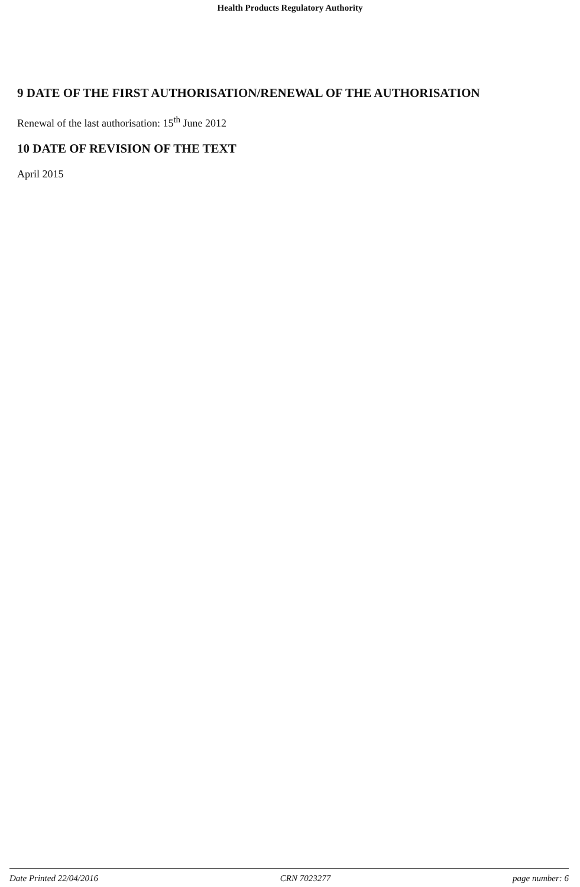Health Products Regulatory Authority
9 DATE OF THE FIRST AUTHORISATION/RENEWAL OF THE AUTHORISATION
Renewal of the last authorisation: 15<sup>th</sup> June 2012
10 DATE OF REVISION OF THE TEXT
April 2015
Date Printed 22/04/2016 CRN 7023277 page number: 6